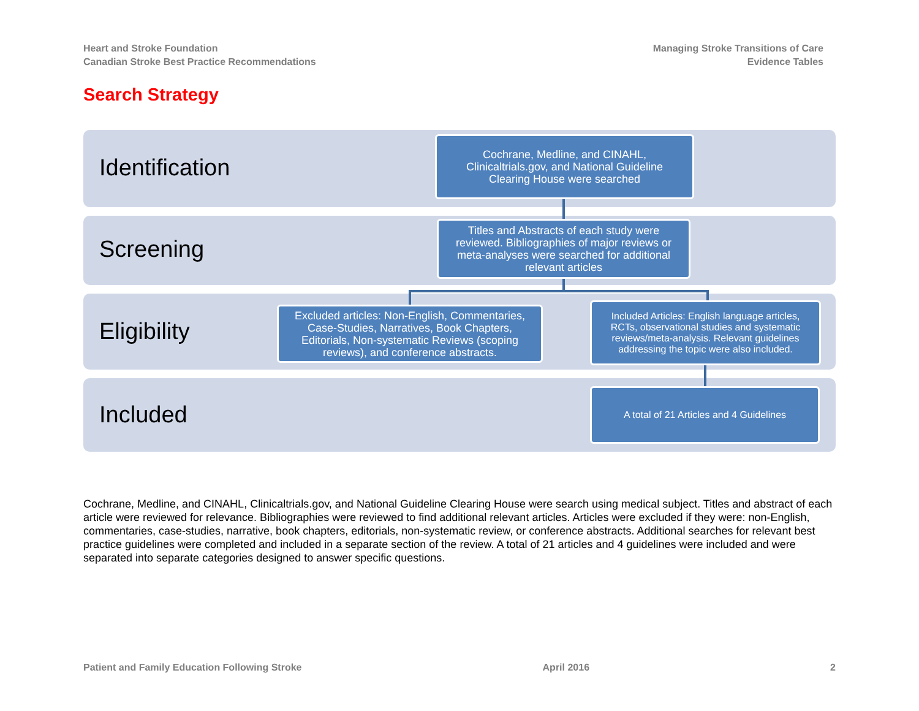Heart and Stroke Foundation
Canadian Stroke Best Practice Recommendations
Managing Stroke Transitions of Care
Evidence Tables
Search Strategy
Identification
Screening
Eligibility
Included
Cochrane, Medline, and CINAHL, Clinicaltrials.gov, and National Guideline Clearing House were searched
Titles and Abstracts of each study were reviewed. Bibliographies of major reviews or meta-analyses were searched for additional relevant articles
Excluded articles: Non-English, Commentaries, Case-Studies, Narratives, Book Chapters, Editorials, Non-systematic Reviews (scoping reviews), and conference abstracts.
Included Articles: English language articles, RCTs, observational studies and systematic reviews/meta-analysis. Relevant guidelines addressing the topic were also included.
A total of 21 Articles and 4 Guidelines
Cochrane, Medline, and CINAHL, Clinicaltrials.gov, and National Guideline Clearing House were search using medical subject. Titles and abstract of each article were reviewed for relevance. Bibliographies were reviewed to find additional relevant articles. Articles were excluded if they were: non-English, commentaries, case-studies, narrative, book chapters, editorials, non-systematic review, or conference abstracts. Additional searches for relevant best practice guidelines were completed and included in a separate section of the review. A total of 21 articles and 4 guidelines were included and were separated into separate categories designed to answer specific questions.
Patient and Family Education Following Stroke April 2016 2